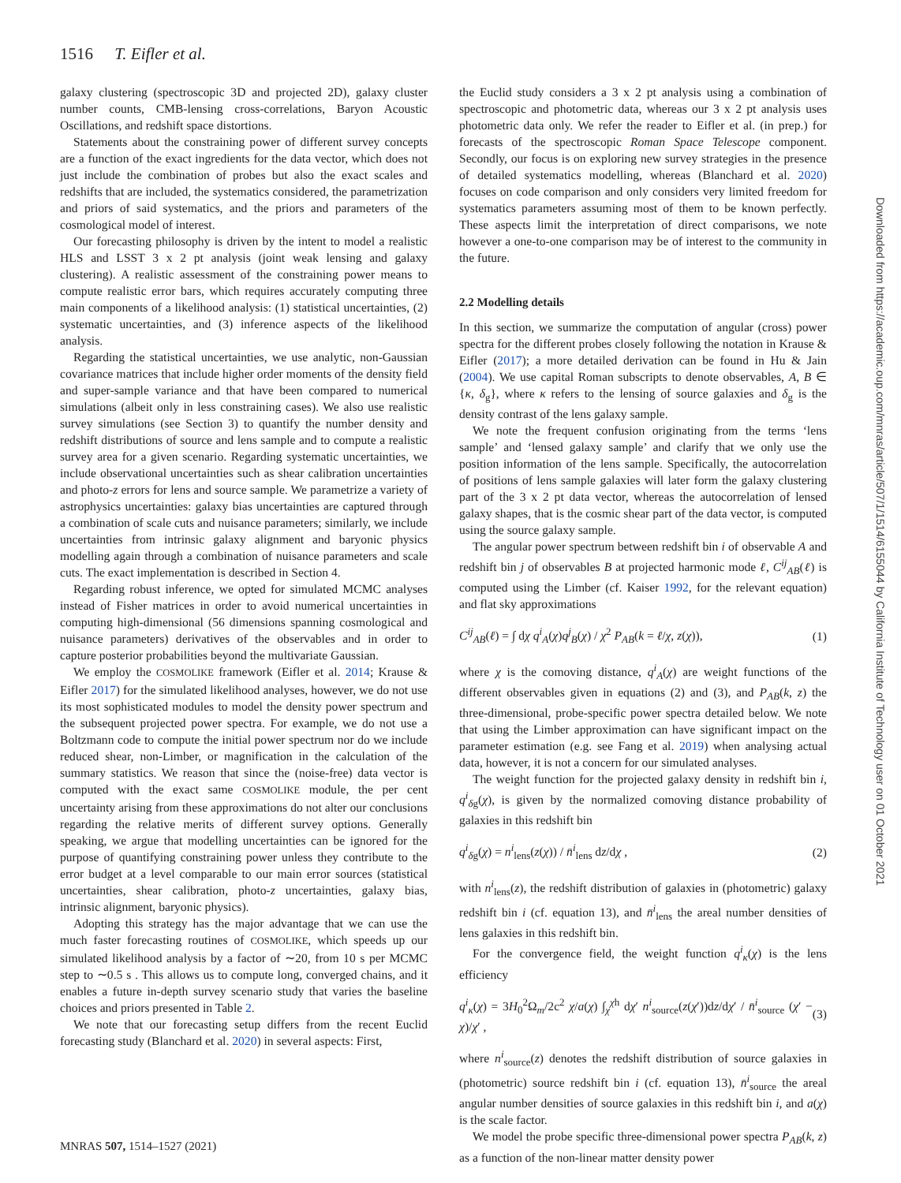1516 T. Eifler et al.
galaxy clustering (spectroscopic 3D and projected 2D), galaxy cluster number counts, CMB-lensing cross-correlations, Baryon Acoustic Oscillations, and redshift space distortions.
Statements about the constraining power of different survey concepts are a function of the exact ingredients for the data vector, which does not just include the combination of probes but also the exact scales and redshifts that are included, the systematics considered, the parametrization and priors of said systematics, and the priors and parameters of the cosmological model of interest.
Our forecasting philosophy is driven by the intent to model a realistic HLS and LSST 3 x 2 pt analysis (joint weak lensing and galaxy clustering). A realistic assessment of the constraining power means to compute realistic error bars, which requires accurately computing three main components of a likelihood analysis: (1) statistical uncertainties, (2) systematic uncertainties, and (3) inference aspects of the likelihood analysis.
Regarding the statistical uncertainties, we use analytic, non-Gaussian covariance matrices that include higher order moments of the density field and super-sample variance and that have been compared to numerical simulations (albeit only in less constraining cases). We also use realistic survey simulations (see Section 3) to quantify the number density and redshift distributions of source and lens sample and to compute a realistic survey area for a given scenario. Regarding systematic uncertainties, we include observational uncertainties such as shear calibration uncertainties and photo-z errors for lens and source sample. We parametrize a variety of astrophysics uncertainties: galaxy bias uncertainties are captured through a combination of scale cuts and nuisance parameters; similarly, we include uncertainties from intrinsic galaxy alignment and baryonic physics modelling again through a combination of nuisance parameters and scale cuts. The exact implementation is described in Section 4.
Regarding robust inference, we opted for simulated MCMC analyses instead of Fisher matrices in order to avoid numerical uncertainties in computing high-dimensional (56 dimensions spanning cosmological and nuisance parameters) derivatives of the observables and in order to capture posterior probabilities beyond the multivariate Gaussian.
We employ the COSMOLIKE framework (Eifler et al. 2014; Krause & Eifler 2017) for the simulated likelihood analyses, however, we do not use its most sophisticated modules to model the density power spectrum and the subsequent projected power spectra. For example, we do not use a Boltzmann code to compute the initial power spectrum nor do we include reduced shear, non-Limber, or magnification in the calculation of the summary statistics. We reason that since the (noise-free) data vector is computed with the exact same COSMOLIKE module, the per cent uncertainty arising from these approximations do not alter our conclusions regarding the relative merits of different survey options. Generally speaking, we argue that modelling uncertainties can be ignored for the purpose of quantifying constraining power unless they contribute to the error budget at a level comparable to our main error sources (statistical uncertainties, shear calibration, photo-z uncertainties, galaxy bias, intrinsic alignment, baryonic physics).
Adopting this strategy has the major advantage that we can use the much faster forecasting routines of COSMOLIKE, which speeds up our simulated likelihood analysis by a factor of ∼20, from 10 s per MCMC step to ∼0.5 s . This allows us to compute long, converged chains, and it enables a future in-depth survey scenario study that varies the baseline choices and priors presented in Table 2.
We note that our forecasting setup differs from the recent Euclid forecasting study (Blanchard et al. 2020) in several aspects: First,
the Euclid study considers a 3 x 2 pt analysis using a combination of spectroscopic and photometric data, whereas our 3 x 2 pt analysis uses photometric data only. We refer the reader to Eifler et al. (in prep.) for forecasts of the spectroscopic Roman Space Telescope component. Secondly, our focus is on exploring new survey strategies in the presence of detailed systematics modelling, whereas (Blanchard et al. 2020) focuses on code comparison and only considers very limited freedom for systematics parameters assuming most of them to be known perfectly. These aspects limit the interpretation of direct comparisons, we note however a one-to-one comparison may be of interest to the community in the future.
2.2 Modelling details
In this section, we summarize the computation of angular (cross) power spectra for the different probes closely following the notation in Krause & Eifler (2017); a more detailed derivation can be found in Hu & Jain (2004). We use capital Roman subscripts to denote observables, A, B ∈ {κ, δ<sub>g</sub>}, where κ refers to the lensing of source galaxies and δ<sub>g</sub> is the density contrast of the lens galaxy sample.
We note the frequent confusion originating from the terms ‘lens sample’ and ‘lensed galaxy sample’ and clarify that we only use the position information of the lens sample. Specifically, the autocorrelation of positions of lens sample galaxies will later form the galaxy clustering part of the 3 x 2 pt data vector, whereas the autocorrelation of lensed galaxy shapes, that is the cosmic shear part of the data vector, is computed using the source galaxy sample.
The angular power spectrum between redshift bin i of observable A and redshift bin j of observables B at projected harmonic mode ℓ, C<sup>ij</sup><sub>AB</sub>(ℓ) is computed using the Limber (cf. Kaiser 1992, for the relevant equation) and flat sky approximations
C<sup>ij</sup><sub>AB</sub>(ℓ) = ∫ dχ q<sup>i</sup><sub>A</sub>(χ)q<sup>j</sup><sub>B</sub>(χ) / χ<sup>2</sup> P<sub>AB</sub>(k = ℓ/χ, z(χ)), (1)
where χ is the comoving distance, q<sup>i</sup><sub>A</sub>(χ) are weight functions of the different observables given in equations (2) and (3), and P<sub>AB</sub>(k, z) the three-dimensional, probe-specific power spectra detailed below. We note that using the Limber approximation can have significant impact on the parameter estimation (e.g. see Fang et al. 2019) when analysing actual data, however, it is not a concern for our simulated analyses.
The weight function for the projected galaxy density in redshift bin i, q<sup>i</sup><sub>δg</sub>(χ), is given by the normalized comoving distance probability of galaxies in this redshift bin
q<sup>i</sup><sub>δg</sub>(χ) = n<sup>i</sup><sub>lens</sub>(z(χ)) / n̄<sup>i</sup><sub>lens</sub> dz/dχ , (2)
with n<sup>i</sup><sub>lens</sub>(z), the redshift distribution of galaxies in (photometric) galaxy redshift bin i (cf. equation 13), and n̄<sup>i</sup><sub>lens</sub> the areal number densities of lens galaxies in this redshift bin.
For the convergence field, the weight function q<sup>i</sup><sub>κ</sub>(χ) is the lens efficiency
q<sup>i</sup><sub>κ</sub>(χ) = 3H<sub>0</sub><sup>2</sup>Ω<sub>m</sub>/2c<sup>2</sup> χ/a(χ) ∫<sub>χ</sub><sup>χh</sup> dχ′ n<sup>i</sup><sub>source</sub>(z(χ′))dz/dχ′ / n̄<sup>i</sup><sub>source</sub> (χ′ − χ)/χ′ , (3)
where n<sup>i</sup><sub>source</sub>(z) denotes the redshift distribution of source galaxies in (photometric) source redshift bin i (cf. equation 13), n̄<sup>i</sup><sub>source</sub> the areal angular number densities of source galaxies in this redshift bin i, and a(χ) is the scale factor.
We model the probe specific three-dimensional power spectra P<sub>AB</sub>(k, z) as a function of the non-linear matter density power
MNRAS 507, 1514–1527 (2021)
Downloaded from https://academic.oup.com/mnras/article/507/1/1514/6155044 by California Institute of Technology user on 01 October 2021